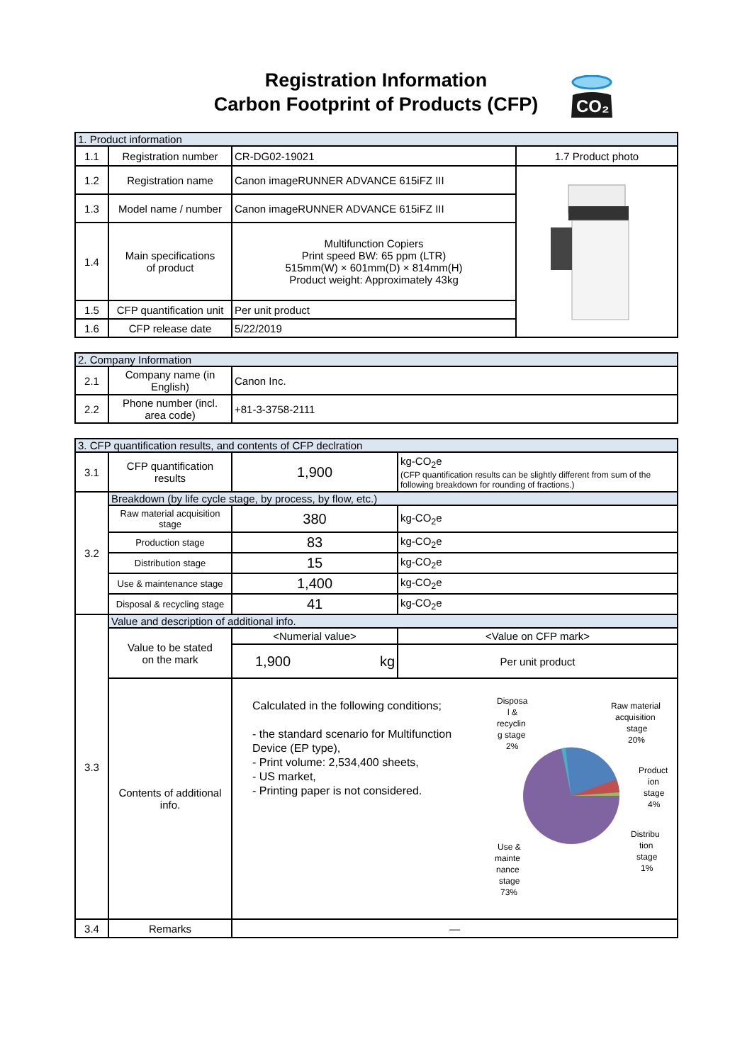Registration Information
Carbon Footprint of Products (CFP)
CO₂
| 1. Product information | | | |
| 1.1 | Registration number | CR-DG02-19021 | 1.7 Product photo |
| 1.2 | Registration name | Canon imageRUNNER ADVANCE 615iFZ III | |
| 1.3 | Model name / number | Canon imageRUNNER ADVANCE 615iFZ III | |
| 1.4 | Main specifications of product | Multifunction Copiers Print speed BW: 65 ppm (LTR) 515mm(W) × 601mm(D) × 814mm(H) Product weight: Approximately 43kg | |
| 1.5 | CFP quantification unit | Per unit product | |
| 1.6 | CFP release date | 5/22/2019 | |
| 2. Company Information | | |
| 2.1 | Company name (in English) | Canon Inc. |
| 2.2 | Phone number (incl. area code) | +81-3-3758-2111 |
| 3. CFP quantification results, and contents of CFP declration | | | | |
| 3.1 | CFP quantification results | 1,900 | | kg-CO<sub>2</sub>e (CFP quantification results can be slightly different from sum of the following breakdown for rounding of fractions.) |
| 3.2 | Breakdown (by life cycle stage, by process, by flow, etc.) | | | |
| | Raw material acquisition stage | 380 | | kg-CO<sub>2</sub>e |
| | Production stage | 83 | | kg-CO<sub>2</sub>e |
| | Distribution stage | 15 | | kg-CO<sub>2</sub>e |
| | Use & maintenance stage | 1,400 | | kg-CO<sub>2</sub>e |
| | Disposal & recycling stage | 41 | | kg-CO<sub>2</sub>e |
| 3.3 | Value and description of additional info. | | | |
| | Value to be stated on the mark | <Numerial value> | | <Value on CFP mark> |
| | | 1,900 | kg | Per unit product |
| | Contents of additional info. | Calculated in the following conditions; - the standard scenario for Multifunction Device (EP type), - Print volume: 2,534,400 sheets, - US market, - Printing paper is not considered. Disposa l & recyclin g stage 2% Raw material acquisition stage 20% Product ion stage 4% Distribu tion stage 1% Use & mainte nance stage 73% | | |
| 3.4 | Remarks | — | | |